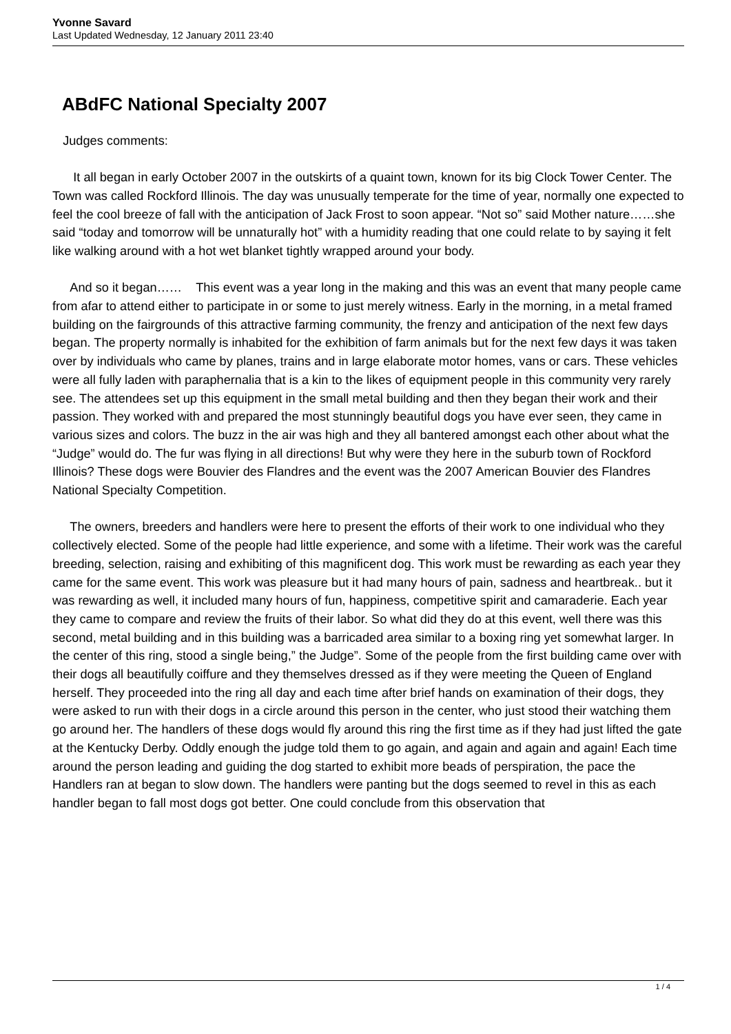Yvonne Savard
Last Updated Wednesday, 12 January 2011 23:40
ABdFC National Specialty 2007
Judges comments:
It all began in early October 2007 in the outskirts of a quaint town, known for its big Clock Tower Center. The Town was called Rockford Illinois. The day was unusually temperate for the time of year, normally one expected to feel the cool breeze of fall with the anticipation of Jack Frost to soon appear. “Not so” said Mother nature……she said “today and tomorrow will be unnaturally hot” with a humidity reading that one could relate to by saying it felt like walking around with a hot wet blanket tightly wrapped around your body.
And so it began…… This event was a year long in the making and this was an event that many people came from afar to attend either to participate in or some to just merely witness. Early in the morning, in a metal framed building on the fairgrounds of this attractive farming community, the frenzy and anticipation of the next few days began. The property normally is inhabited for the exhibition of farm animals but for the next few days it was taken over by individuals who came by planes, trains and in large elaborate motor homes, vans or cars. These vehicles were all fully laden with paraphernalia that is a kin to the likes of equipment people in this community very rarely see. The attendees set up this equipment in the small metal building and then they began their work and their passion. They worked with and prepared the most stunningly beautiful dogs you have ever seen, they came in various sizes and colors. The buzz in the air was high and they all bantered amongst each other about what the “Judge” would do. The fur was flying in all directions! But why were they here in the suburb town of Rockford Illinois? These dogs were Bouvier des Flandres and the event was the 2007 American Bouvier des Flandres National Specialty Competition.
The owners, breeders and handlers were here to present the efforts of their work to one individual who they collectively elected. Some of the people had little experience, and some with a lifetime. Their work was the careful breeding, selection, raising and exhibiting of this magnificent dog. This work must be rewarding as each year they came for the same event. This work was pleasure but it had many hours of pain, sadness and heartbreak.. but it was rewarding as well, it included many hours of fun, happiness, competitive spirit and camaraderie. Each year they came to compare and review the fruits of their labor. So what did they do at this event, well there was this second, metal building and in this building was a barricaded area similar to a boxing ring yet somewhat larger. In the center of this ring, stood a single being,” the Judge”. Some of the people from the first building came over with their dogs all beautifully coiffure and they themselves dressed as if they were meeting the Queen of England herself. They proceeded into the ring all day and each time after brief hands on examination of their dogs, they were asked to run with their dogs in a circle around this person in the center, who just stood their watching them go around her. The handlers of these dogs would fly around this ring the first time as if they had just lifted the gate at the Kentucky Derby. Oddly enough the judge told them to go again, and again and again and again! Each time around the person leading and guiding the dog started to exhibit more beads of perspiration, the pace the Handlers ran at began to slow down. The handlers were panting but the dogs seemed to revel in this as each handler began to fall most dogs got better. One could conclude from this observation that
1 / 4